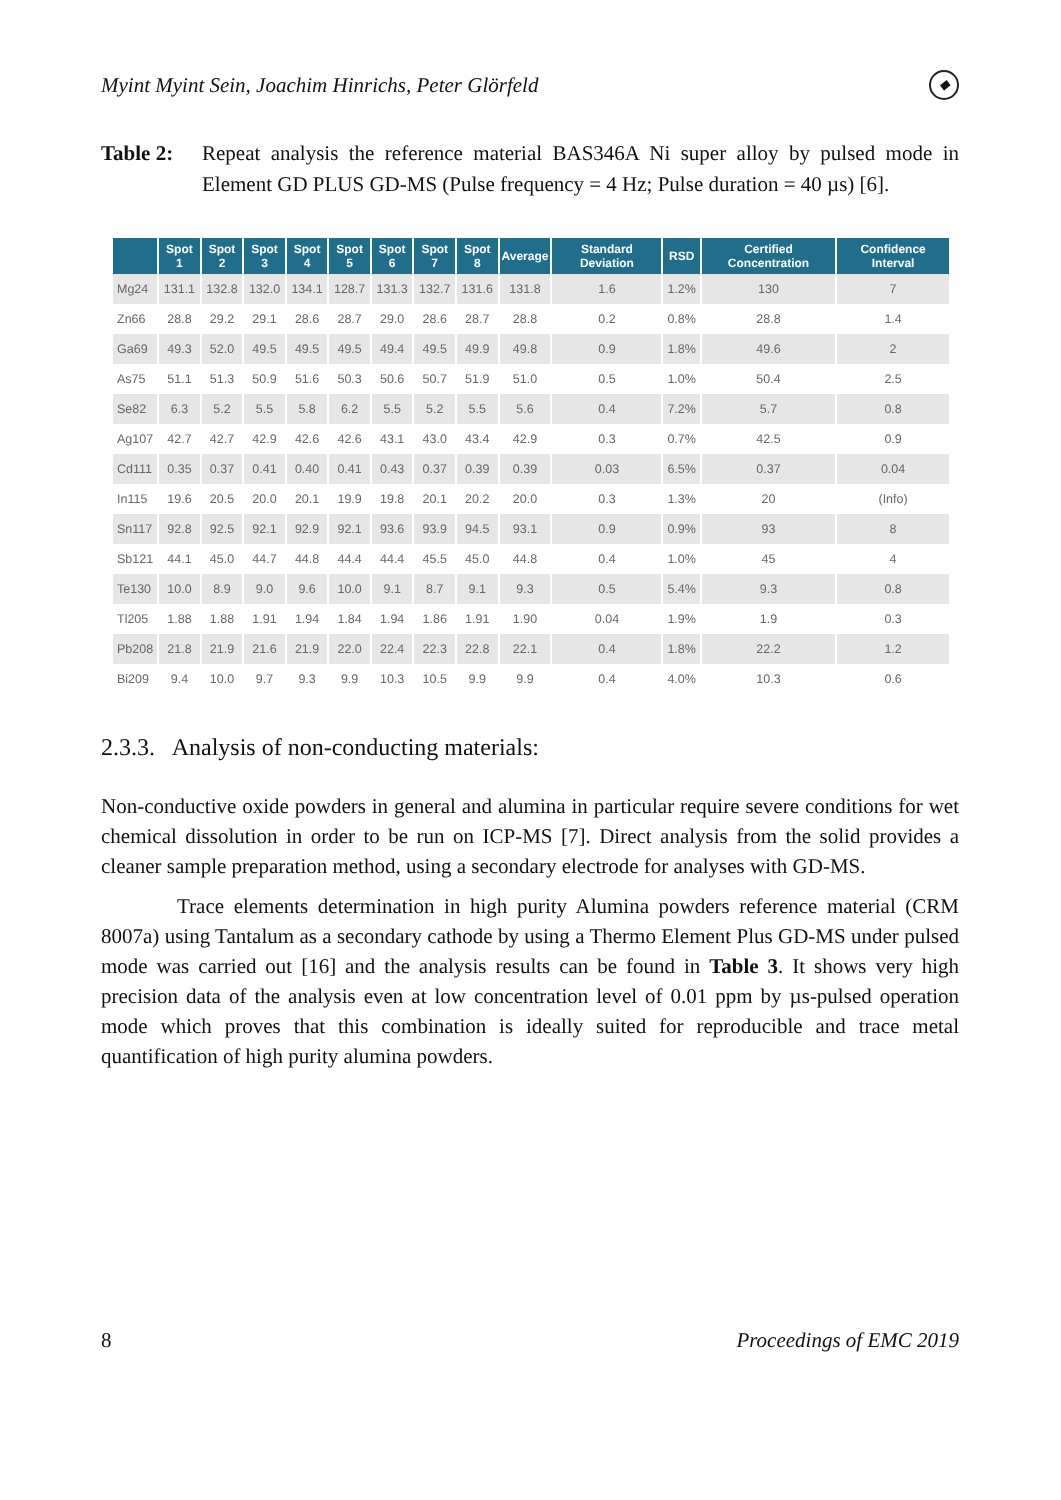Myint Myint Sein, Joachim Hinrichs, Peter Glörfeld ◆
Table 2: Repeat analysis the reference material BAS346A Ni super alloy by pulsed mode in Element GD PLUS GD-MS (Pulse frequency = 4 Hz; Pulse duration = 40 µs) [6].
| | Spot 1 | Spot 2 | Spot 3 | Spot 4 | Spot 5 | Spot 6 | Spot 7 | Spot 8 | Average | Standard Deviation | RSD | Certified Concentration | Confidence Interval |
| --- | --- | --- | --- | --- | --- | --- | --- | --- | --- | --- | --- | --- | --- |
| Mg24 | 131.1 | 132.8 | 132.0 | 134.1 | 128.7 | 131.3 | 132.7 | 131.6 | 131.8 | 1.6 | 1.2% | 130 | 7 |
| Zn66 | 28.8 | 29.2 | 29.1 | 28.6 | 28.7 | 29.0 | 28.6 | 28.7 | 28.8 | 0.2 | 0.8% | 28.8 | 1.4 |
| Ga69 | 49.3 | 52.0 | 49.5 | 49.5 | 49.5 | 49.4 | 49.5 | 49.9 | 49.8 | 0.9 | 1.8% | 49.6 | 2 |
| As75 | 51.1 | 51.3 | 50.9 | 51.6 | 50.3 | 50.6 | 50.7 | 51.9 | 51.0 | 0.5 | 1.0% | 50.4 | 2.5 |
| Se82 | 6.3 | 5.2 | 5.5 | 5.8 | 6.2 | 5.5 | 5.2 | 5.5 | 5.6 | 0.4 | 7.2% | 5.7 | 0.8 |
| Ag107 | 42.7 | 42.7 | 42.9 | 42.6 | 42.6 | 43.1 | 43.0 | 43.4 | 42.9 | 0.3 | 0.7% | 42.5 | 0.9 |
| Cd111 | 0.35 | 0.37 | 0.41 | 0.40 | 0.41 | 0.43 | 0.37 | 0.39 | 0.39 | 0.03 | 6.5% | 0.37 | 0.04 |
| In115 | 19.6 | 20.5 | 20.0 | 20.1 | 19.9 | 19.8 | 20.1 | 20.2 | 20.0 | 0.3 | 1.3% | 20 | (Info) |
| Sn117 | 92.8 | 92.5 | 92.1 | 92.9 | 92.1 | 93.6 | 93.9 | 94.5 | 93.1 | 0.9 | 0.9% | 93 | 8 |
| Sb121 | 44.1 | 45.0 | 44.7 | 44.8 | 44.4 | 44.4 | 45.5 | 45.0 | 44.8 | 0.4 | 1.0% | 45 | 4 |
| Te130 | 10.0 | 8.9 | 9.0 | 9.6 | 10.0 | 9.1 | 8.7 | 9.1 | 9.3 | 0.5 | 5.4% | 9.3 | 0.8 |
| Tl205 | 1.88 | 1.88 | 1.91 | 1.94 | 1.84 | 1.94 | 1.86 | 1.91 | 1.90 | 0.04 | 1.9% | 1.9 | 0.3 |
| Pb208 | 21.8 | 21.9 | 21.6 | 21.9 | 22.0 | 22.4 | 22.3 | 22.8 | 22.1 | 0.4 | 1.8% | 22.2 | 1.2 |
| Bi209 | 9.4 | 10.0 | 9.7 | 9.3 | 9.9 | 10.3 | 10.5 | 9.9 | 9.9 | 0.4 | 4.0% | 10.3 | 0.6 |
2.3.3. Analysis of non-conducting materials:
Non-conductive oxide powders in general and alumina in particular require severe conditions for wet chemical dissolution in order to be run on ICP-MS [7]. Direct analysis from the solid provides a cleaner sample preparation method, using a secondary electrode for analyses with GD-MS.
Trace elements determination in high purity Alumina powders reference material (CRM 8007a) using Tantalum as a secondary cathode by using a Thermo Element Plus GD-MS under pulsed mode was carried out [16] and the analysis results can be found in Table 3. It shows very high precision data of the analysis even at low concentration level of 0.01 ppm by µs-pulsed operation mode which proves that this combination is ideally suited for reproducible and trace metal quantification of high purity alumina powders.
8 Proceedings of EMC 2019